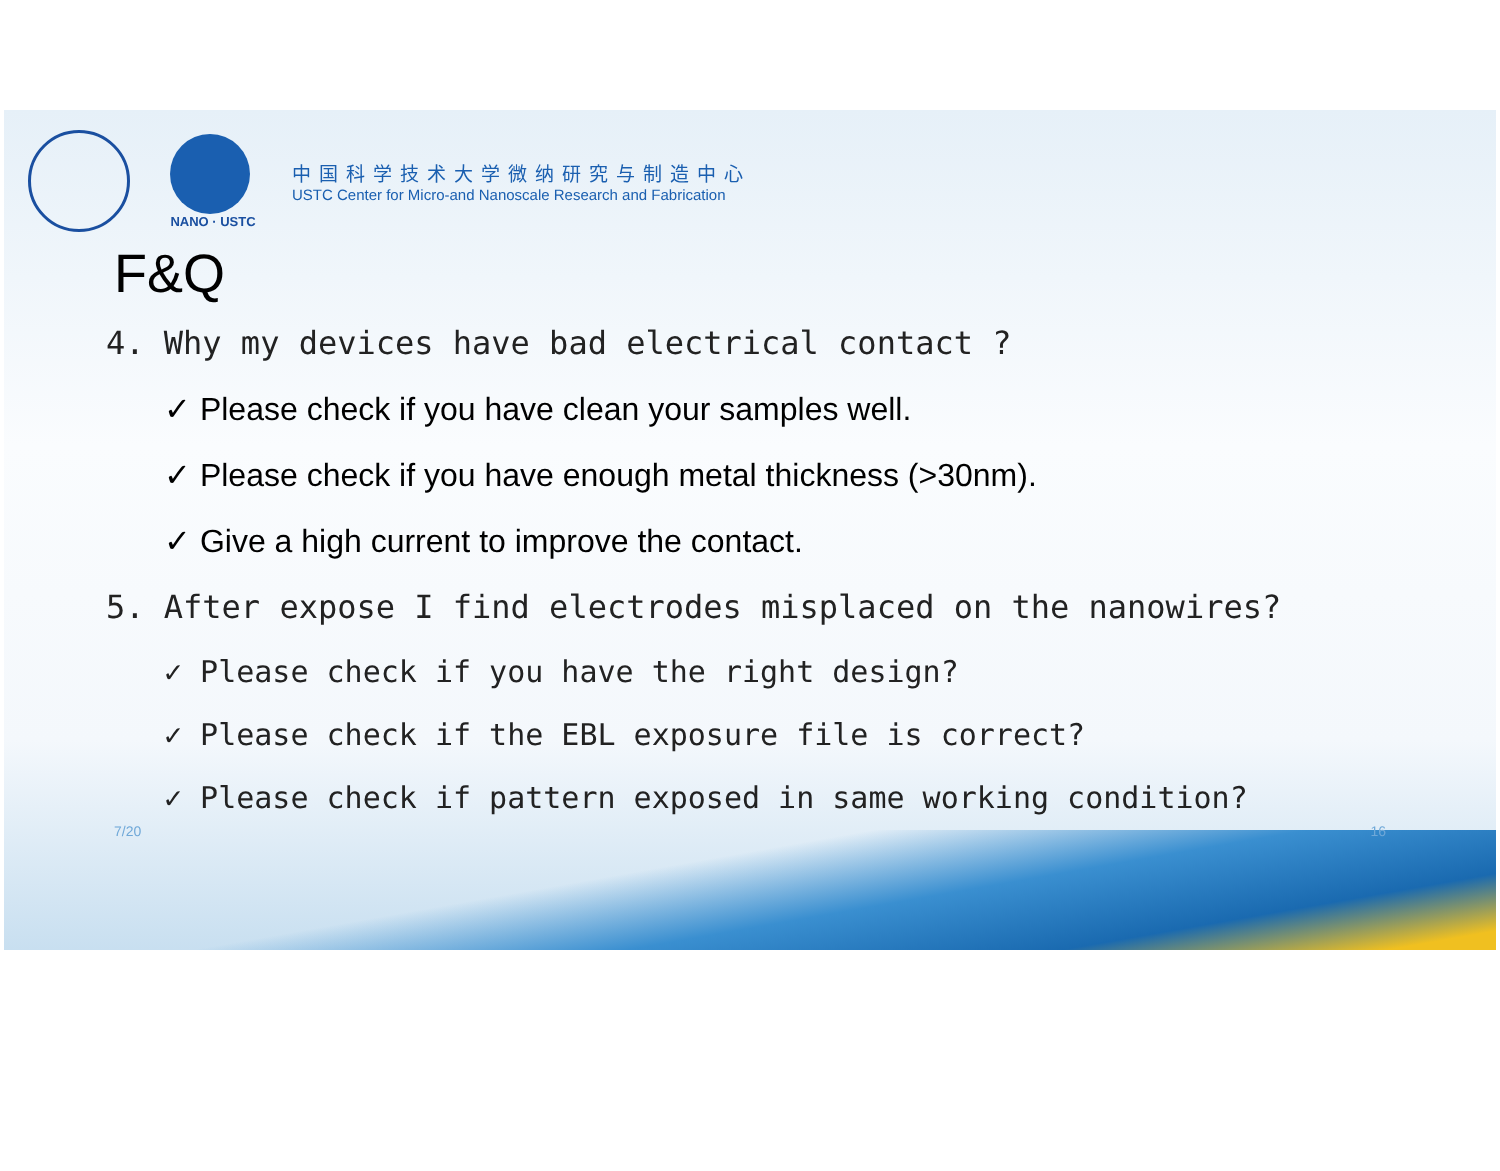NANO · USTC
中国科学技术大学微纳研究与制造中心
USTC Center for Micro-and Nanoscale Research and Fabrication
F&Q
4. Why my devices have bad electrical contact ?
✓ Please check if you have clean your samples well.
✓ Please check if you have enough metal thickness (>30nm).
✓ Give a high current to improve the contact.
5. After expose I find electrodes misplaced on the nanowires?
✓ Please check if you have the right design?
✓ Please check if the EBL exposure file is correct?
✓ Please check if pattern exposed in same working condition?
7/20 16